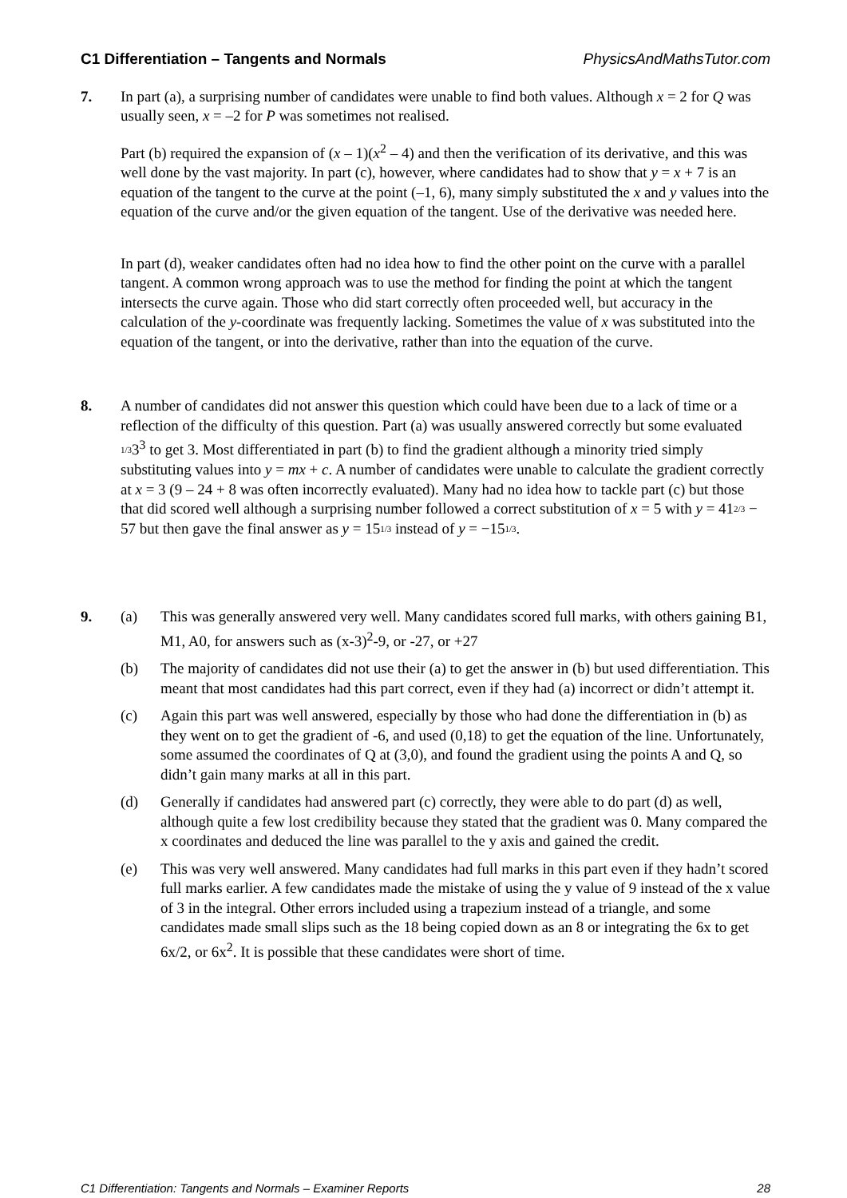C1 Differentiation – Tangents and Normals PhysicsAndMathsTutor.com
7. In part (a), a surprising number of candidates were unable to find both values. Although x = 2 for Q was usually seen, x = –2 for P was sometimes not realised.
Part (b) required the expansion of (x – 1)(x<sup>2</sup> – 4) and then the verification of its derivative, and this was well done by the vast majority. In part (c), however, where candidates had to show that y = x + 7 is an equation of the tangent to the curve at the point (–1, 6), many simply substituted the x and y values into the equation of the curve and/or the given equation of the tangent. Use of the derivative was needed here.
In part (d), weaker candidates often had no idea how to find the other point on the curve with a parallel tangent. A common wrong approach was to use the method for finding the point at which the tangent intersects the curve again. Those who did start correctly often proceeded well, but accuracy in the calculation of the y-coordinate was frequently lacking. Sometimes the value of x was substituted into the equation of the tangent, or into the derivative, rather than into the equation of the curve.
8. A number of candidates did not answer this question which could have been due to a lack of time or a reflection of the difficulty of this question. Part (a) was usually answered correctly but some evaluated 1/33<sup>3</sup> to get 3. Most differentiated in part (b) to find the gradient although a minority tried simply substituting values into y = mx + c. A number of candidates were unable to calculate the gradient correctly at x = 3 (9 – 24 + 8 was often incorrectly evaluated). Many had no idea how to tackle part (c) but those that did scored well although a surprising number followed a correct substitution of x = 5 with y = 412/3 − 57 but then gave the final answer as y = 151/3 instead of y = −151/3.
9. (a) This was generally answered very well. Many candidates scored full marks, with others gaining B1, M1, A0, for answers such as (x-3)<sup>2</sup>-9, or -27, or +27
(b) The majority of candidates did not use their (a) to get the answer in (b) but used differentiation. This meant that most candidates had this part correct, even if they had (a) incorrect or didn’t attempt it.
(c) Again this part was well answered, especially by those who had done the differentiation in (b) as they went on to get the gradient of -6, and used (0,18) to get the equation of the line. Unfortunately, some assumed the coordinates of Q at (3,0), and found the gradient using the points A and Q, so didn’t gain many marks at all in this part.
(d) Generally if candidates had answered part (c) correctly, they were able to do part (d) as well, although quite a few lost credibility because they stated that the gradient was 0. Many compared the x coordinates and deduced the line was parallel to the y axis and gained the credit.
(e) This was very well answered. Many candidates had full marks in this part even if they hadn’t scored full marks earlier. A few candidates made the mistake of using the y value of 9 instead of the x value of 3 in the integral. Other errors included using a trapezium instead of a triangle, and some candidates made small slips such as the 18 being copied down as an 8 or integrating the 6x to get 6x/2, or 6x<sup>2</sup>. It is possible that these candidates were short of time.
C1 Differentiation: Tangents and Normals – Examiner Reports 28